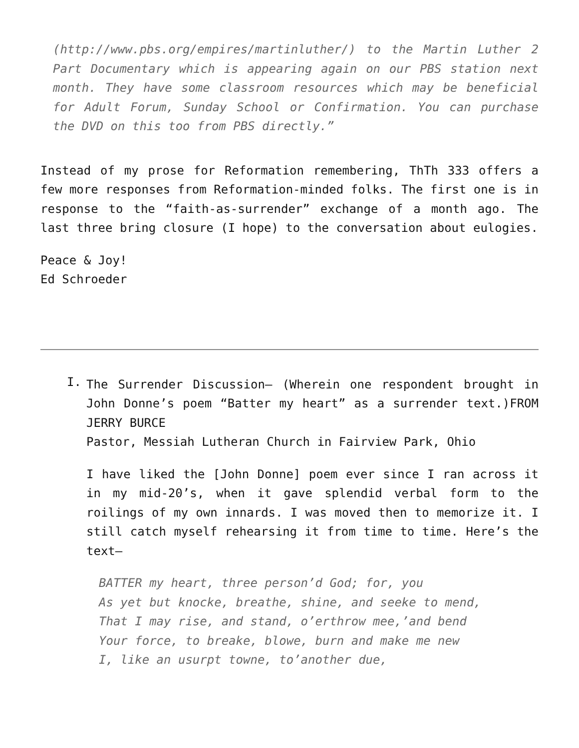(http://www.pbs.org/empires/martinluther/) to the Martin Luther 2 Part Documentary which is appearing again on our PBS station next month. They have some classroom resources which may be beneficial for Adult Forum, Sunday School or Confirmation. You can purchase the DVD on this too from PBS directly.”
Instead of my prose for Reformation remembering, ThTh 333 offers a few more responses from Reformation-minded folks. The first one is in response to the “faith-as-surrender” exchange of a month ago. The last three bring closure (I hope) to the conversation about eulogies.
Peace & Joy!
Ed Schroeder
I.
The Surrender Discussion— (Wherein one respondent brought in John Donne’s poem “Batter my heart” as a surrender text.)FROM JERRY BURCE
Pastor, Messiah Lutheran Church in Fairview Park, Ohio
I have liked the [John Donne] poem ever since I ran across it in my mid-20’s, when it gave splendid verbal form to the roilings of my own innards. I was moved then to memorize it. I still catch myself rehearsing it from time to time. Here’s the text—
BATTER my heart, three person’d God; for, you
As yet but knocke, breathe, shine, and seeke to mend,
That I may rise, and stand, o’erthrow mee,’and bend
Your force, to breake, blowe, burn and make me new
I, like an usurpt towne, to’another due,